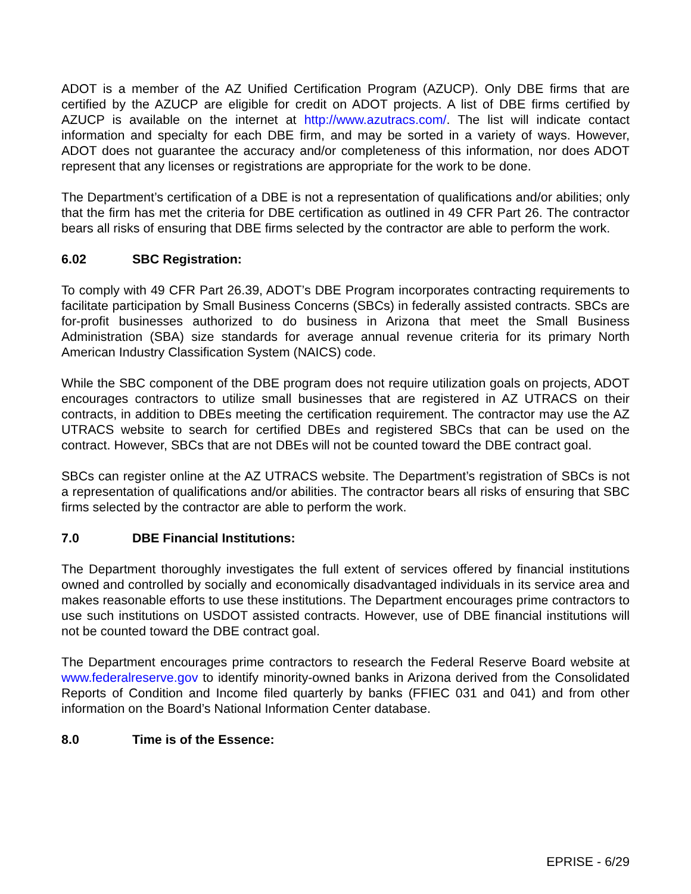ADOT is a member of the AZ Unified Certification Program (AZUCP). Only DBE firms that are certified by the AZUCP are eligible for credit on ADOT projects. A list of DBE firms certified by AZUCP is available on the internet at http://www.azutracs.com/. The list will indicate contact information and specialty for each DBE firm, and may be sorted in a variety of ways. However, ADOT does not guarantee the accuracy and/or completeness of this information, nor does ADOT represent that any licenses or registrations are appropriate for the work to be done.
The Department’s certification of a DBE is not a representation of qualifications and/or abilities; only that the firm has met the criteria for DBE certification as outlined in 49 CFR Part 26. The contractor bears all risks of ensuring that DBE firms selected by the contractor are able to perform the work.
6.02 SBC Registration:
To comply with 49 CFR Part 26.39, ADOT’s DBE Program incorporates contracting requirements to facilitate participation by Small Business Concerns (SBCs) in federally assisted contracts. SBCs are for-profit businesses authorized to do business in Arizona that meet the Small Business Administration (SBA) size standards for average annual revenue criteria for its primary North American Industry Classification System (NAICS) code.
While the SBC component of the DBE program does not require utilization goals on projects, ADOT encourages contractors to utilize small businesses that are registered in AZ UTRACS on their contracts, in addition to DBEs meeting the certification requirement. The contractor may use the AZ UTRACS website to search for certified DBEs and registered SBCs that can be used on the contract. However, SBCs that are not DBEs will not be counted toward the DBE contract goal.
SBCs can register online at the AZ UTRACS website. The Department’s registration of SBCs is not a representation of qualifications and/or abilities. The contractor bears all risks of ensuring that SBC firms selected by the contractor are able to perform the work.
7.0 DBE Financial Institutions:
The Department thoroughly investigates the full extent of services offered by financial institutions owned and controlled by socially and economically disadvantaged individuals in its service area and makes reasonable efforts to use these institutions. The Department encourages prime contractors to use such institutions on USDOT assisted contracts. However, use of DBE financial institutions will not be counted toward the DBE contract goal.
The Department encourages prime contractors to research the Federal Reserve Board website at www.federalreserve.gov to identify minority-owned banks in Arizona derived from the Consolidated Reports of Condition and Income filed quarterly by banks (FFIEC 031 and 041) and from other information on the Board’s National Information Center database.
8.0 Time is of the Essence:
EPRISE - 6/29